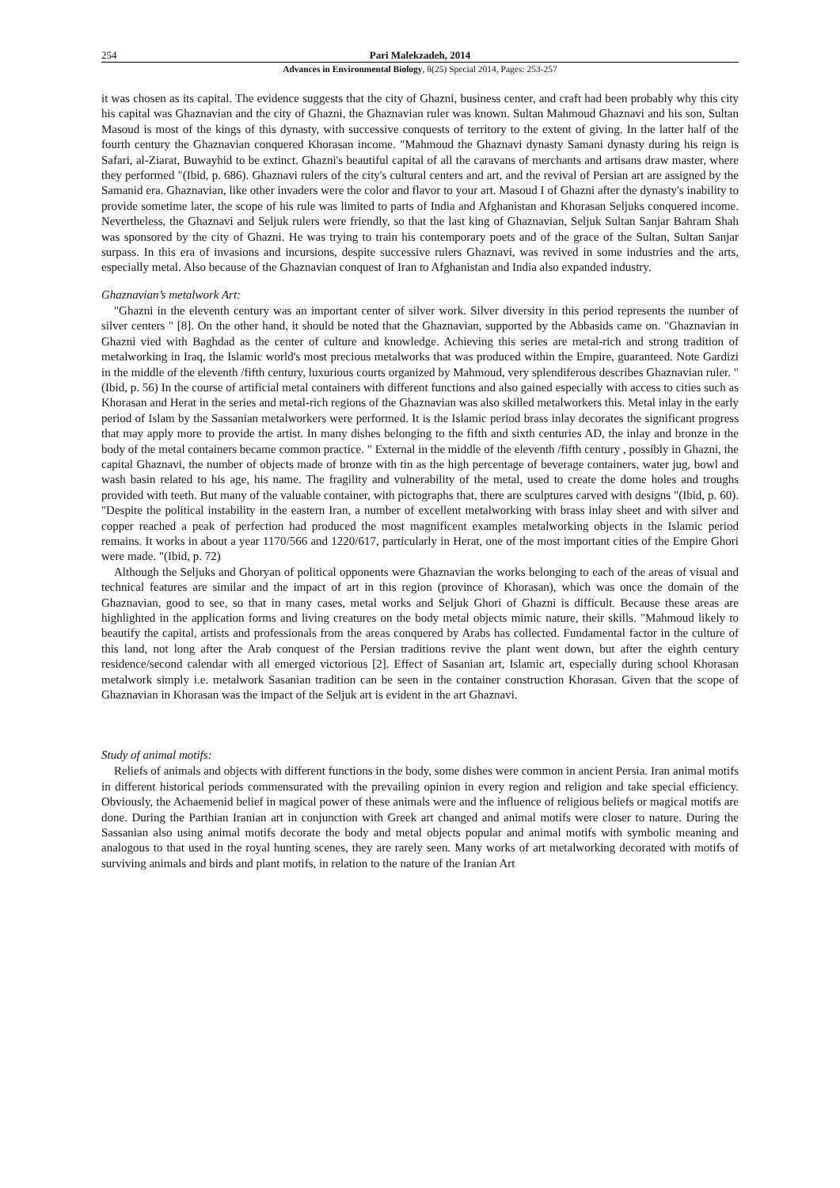254 Pari Malekzadeh, 2014
Advances in Environmental Biology, 8(25) Special 2014, Pages: 253-257
it was chosen as its capital. The evidence suggests that the city of Ghazni, business center, and craft had been probably why this city his capital was Ghaznavian and the city of Ghazni, the Ghaznavian ruler was known. Sultan Mahmoud Ghaznavi and his son, Sultan Masoud is most of the kings of this dynasty, with successive conquests of territory to the extent of giving. In the latter half of the fourth century the Ghaznavian conquered Khorasan income. "Mahmoud the Ghaznavi dynasty Samani dynasty during his reign is Safari, al-Ziarat, Buwayhid to be extinct. Ghazni's beautiful capital of all the caravans of merchants and artisans draw master, where they performed "(Ibid, p. 686). Ghaznavi rulers of the city's cultural centers and art, and the revival of Persian art are assigned by the Samanid era. Ghaznavian, like other invaders were the color and flavor to your art. Masoud I of Ghazni after the dynasty's inability to provide sometime later, the scope of his rule was limited to parts of India and Afghanistan and Khorasan Seljuks conquered income. Nevertheless, the Ghaznavi and Seljuk rulers were friendly, so that the last king of Ghaznavian, Seljuk Sultan Sanjar Bahram Shah was sponsored by the city of Ghazni. He was trying to train his contemporary poets and of the grace of the Sultan, Sultan Sanjar surpass. In this era of invasions and incursions, despite successive rulers Ghaznavi, was revived in some industries and the arts, especially metal. Also because of the Ghaznavian conquest of Iran to Afghanistan and India also expanded industry.
Ghaznavian’s metalwork Art:
"Ghazni in the eleventh century was an important center of silver work. Silver diversity in this period represents the number of silver centers " [8]. On the other hand, it should be noted that the Ghaznavian, supported by the Abbasids came on. "Ghaznavian in Ghazni vied with Baghdad as the center of culture and knowledge. Achieving this series are metal-rich and strong tradition of metalworking in Iraq, the Islamic world's most precious metalworks that was produced within the Empire, guaranteed. Note Gardizi in the middle of the eleventh /fifth century, luxurious courts organized by Mahmoud, very splendiferous describes Ghaznavian ruler. "(Ibid, p. 56) In the course of artificial metal containers with different functions and also gained especially with access to cities such as Khorasan and Herat in the series and metal-rich regions of the Ghaznavian was also skilled metalworkers this. Metal inlay in the early period of Islam by the Sassanian metalworkers were performed. It is the Islamic period brass inlay decorates the significant progress that may apply more to provide the artist. In many dishes belonging to the fifth and sixth centuries AD, the inlay and bronze in the body of the metal containers became common practice. " External in the middle of the eleventh /fifth century , possibly in Ghazni, the capital Ghaznavi, the number of objects made of bronze with tin as the high percentage of beverage containers, water jug, bowl and wash basin related to his age, his name. The fragility and vulnerability of the metal, used to create the dome holes and troughs provided with teeth. But many of the valuable container, with pictographs that, there are sculptures carved with designs "(Ibid, p. 60). "Despite the political instability in the eastern Iran, a number of excellent metalworking with brass inlay sheet and with silver and copper reached a peak of perfection had produced the most magnificent examples metalworking objects in the Islamic period remains. It works in about a year 1170/566 and 1220/617, particularly in Herat, one of the most important cities of the Empire Ghori were made. "(Ibid, p. 72)
Although the Seljuks and Ghoryan of political opponents were Ghaznavian the works belonging to each of the areas of visual and technical features are similar and the impact of art in this region (province of Khorasan), which was once the domain of the Ghaznavian, good to see, so that in many cases, metal works and Seljuk Ghori of Ghazni is difficult. Because these areas are highlighted in the application forms and living creatures on the body metal objects mimic nature, their skills. "Mahmoud likely to beautify the capital, artists and professionals from the areas conquered by Arabs has collected. Fundamental factor in the culture of this land, not long after the Arab conquest of the Persian traditions revive the plant went down, but after the eighth century residence/second calendar with all emerged victorious [2]. Effect of Sasanian art, Islamic art, especially during school Khorasan metalwork simply i.e. metalwork Sasanian tradition can be seen in the container construction Khorasan. Given that the scope of Ghaznavian in Khorasan was the impact of the Seljuk art is evident in the art Ghaznavi.
Study of animal motifs:
Reliefs of animals and objects with different functions in the body, some dishes were common in ancient Persia. Iran animal motifs in different historical periods commensurated with the prevailing opinion in every region and religion and take special efficiency. Obviously, the Achaemenid belief in magical power of these animals were and the influence of religious beliefs or magical motifs are done. During the Parthian Iranian art in conjunction with Greek art changed and animal motifs were closer to nature. During the Sassanian also using animal motifs decorate the body and metal objects popular and animal motifs with symbolic meaning and analogous to that used in the royal hunting scenes, they are rarely seen. Many works of art metalworking decorated with motifs of surviving animals and birds and plant motifs, in relation to the nature of the Iranian Art